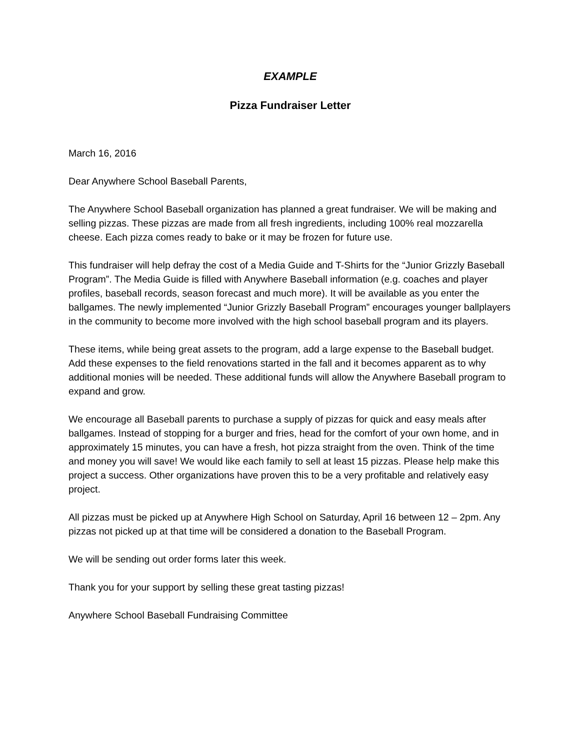EXAMPLE
Pizza Fundraiser Letter
March 16, 2016
Dear Anywhere School Baseball Parents,
The Anywhere School Baseball organization has planned a great fundraiser. We will be making and selling pizzas. These pizzas are made from all fresh ingredients, including 100% real mozzarella cheese. Each pizza comes ready to bake or it may be frozen for future use.
This fundraiser will help defray the cost of a Media Guide and T-Shirts for the “Junior Grizzly Baseball Program”. The Media Guide is filled with Anywhere Baseball information (e.g. coaches and player profiles, baseball records, season forecast and much more). It will be available as you enter the ballgames. The newly implemented “Junior Grizzly Baseball Program” encourages younger ballplayers in the community to become more involved with the high school baseball program and its players.
These items, while being great assets to the program, add a large expense to the Baseball budget. Add these expenses to the field renovations started in the fall and it becomes apparent as to why additional monies will be needed. These additional funds will allow the Anywhere Baseball program to expand and grow.
We encourage all Baseball parents to purchase a supply of pizzas for quick and easy meals after ballgames. Instead of stopping for a burger and fries, head for the comfort of your own home, and in approximately 15 minutes, you can have a fresh, hot pizza straight from the oven. Think of the time and money you will save! We would like each family to sell at least 15 pizzas. Please help make this project a success. Other organizations have proven this to be a very profitable and relatively easy project.
All pizzas must be picked up at Anywhere High School on Saturday, April 16 between 12 – 2pm. Any pizzas not picked up at that time will be considered a donation to the Baseball Program.
We will be sending out order forms later this week.
Thank you for your support by selling these great tasting pizzas!
Anywhere School Baseball Fundraising Committee